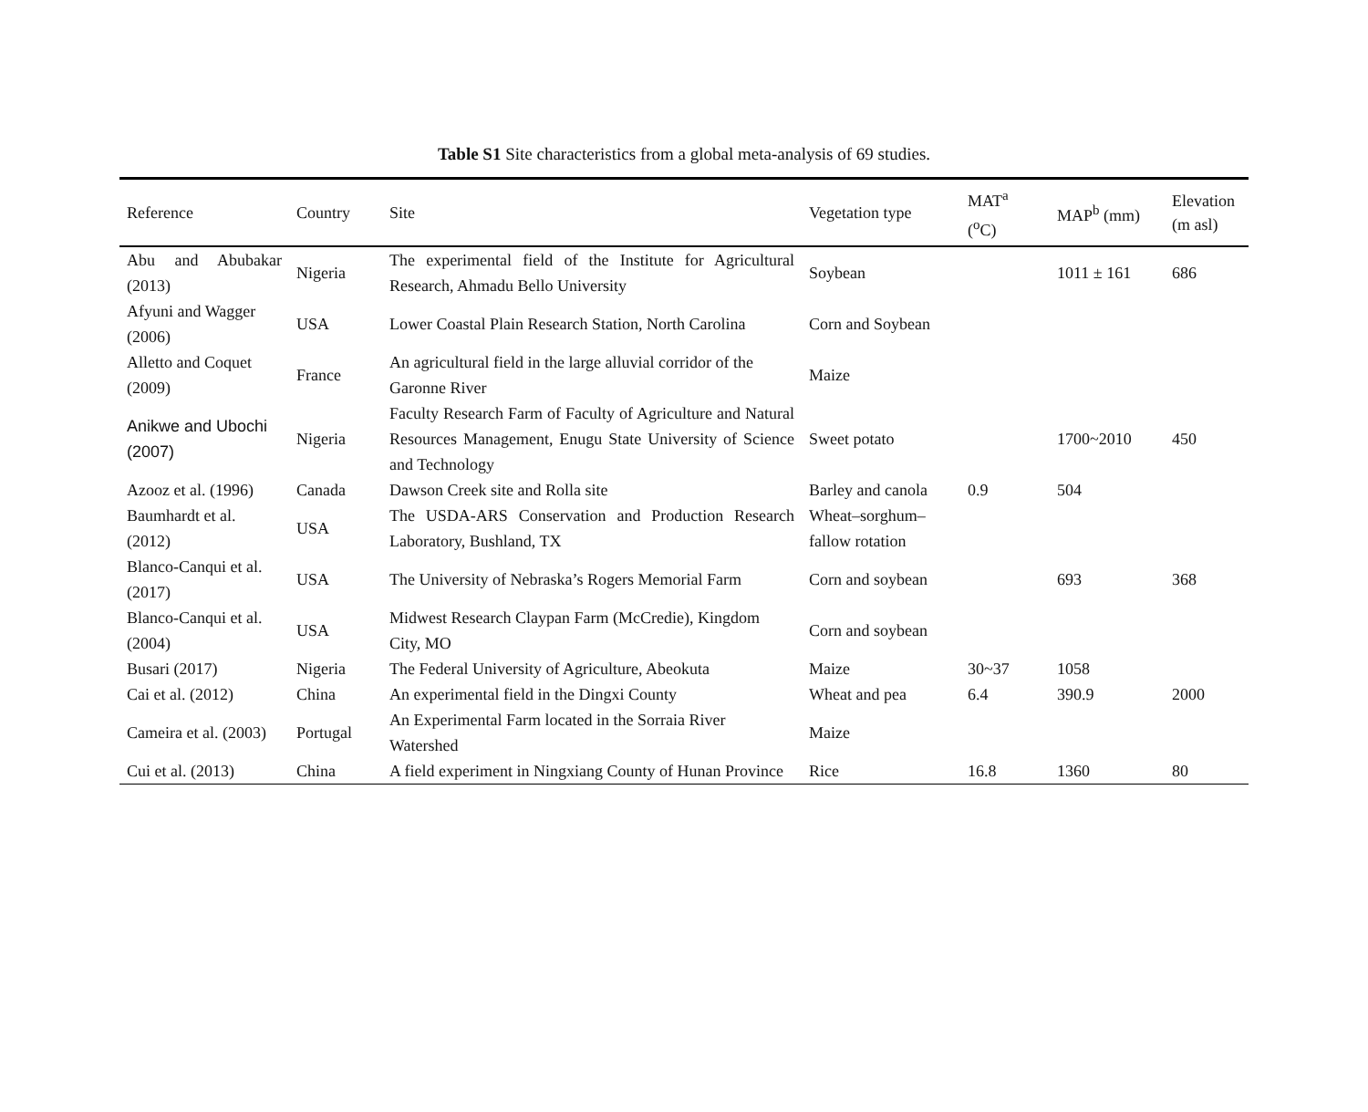Table S1 Site characteristics from a global meta-analysis of 69 studies.
| Reference | Country | Site | Vegetation type | MAT<sup>a</sup> (<sup>o</sup>C) | MAP<sup>b</sup> (mm) | Elevation (m asl) |
| --- | --- | --- | --- | --- | --- | --- |
| Abu and Abubakar (2013) | Nigeria | The experimental field of the Institute for Agricultural Research, Ahmadu Bello University | Soybean | | 1011 ± 161 | 686 |
| Afyuni and Wagger (2006) | USA | Lower Coastal Plain Research Station, North Carolina | Corn and Soybean | | | |
| Alletto and Coquet (2009) | France | An agricultural field in the large alluvial corridor of the Garonne River | Maize | | | |
| Anikwe and Ubochi (2007) | Nigeria | Faculty Research Farm of Faculty of Agriculture and Natural Resources Management, Enugu State University of Science and Technology | Sweet potato | | 1700~2010 | 450 |
| Azooz et al. (1996) | Canada | Dawson Creek site and Rolla site | Barley and canola | 0.9 | 504 | |
| Baumhardt et al. (2012) | USA | The USDA-ARS Conservation and Production Research Laboratory, Bushland, TX | Wheat–sorghum–fallow rotation | | | |
| Blanco-Canqui et al. (2017) | USA | The University of Nebraska’s Rogers Memorial Farm | Corn and soybean | | 693 | 368 |
| Blanco-Canqui et al. (2004) | USA | Midwest Research Claypan Farm (McCredie), Kingdom City, MO | Corn and soybean | | | |
| Busari (2017) | Nigeria | The Federal University of Agriculture, Abeokuta | Maize | 30~37 | 1058 | |
| Cai et al. (2012) | China | An experimental field in the Dingxi County | Wheat and pea | 6.4 | 390.9 | 2000 |
| Cameira et al. (2003) | Portugal | An Experimental Farm located in the Sorraia River Watershed | Maize | | | |
| Cui et al. (2013) | China | A field experiment in Ningxiang County of Hunan Province | Rice | 16.8 | 1360 | 80 |